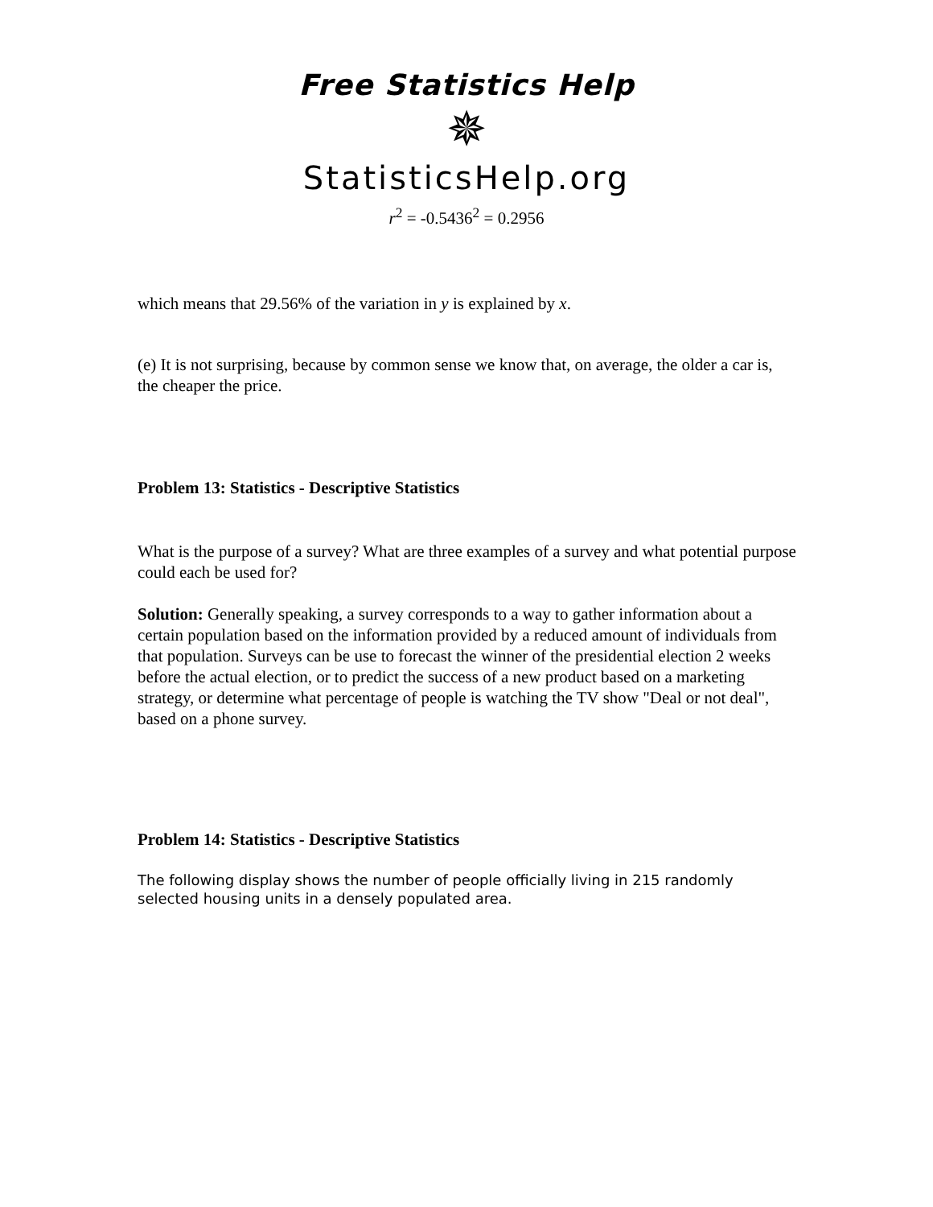Free Statistics Help
✵
StatisticsHelp.org
r<sup>2</sup> = -0.5436<sup>2</sup> = 0.2956
which means that 29.56% of the variation in y is explained by x.
(e) It is not surprising, because by common sense we know that, on average, the older a car is, the cheaper the price.
Problem 13: Statistics - Descriptive Statistics
What is the purpose of a survey? What are three examples of a survey and what potential purpose could each be used for?
Solution: Generally speaking, a survey corresponds to a way to gather information about a certain population based on the information provided by a reduced amount of individuals from that population. Surveys can be use to forecast the winner of the presidential election 2 weeks before the actual election, or to predict the success of a new product based on a marketing strategy, or determine what percentage of people is watching the TV show "Deal or not deal", based on a phone survey.
Problem 14: Statistics - Descriptive Statistics
The following display shows the number of people officially living in 215 randomly selected housing units in a densely populated area.